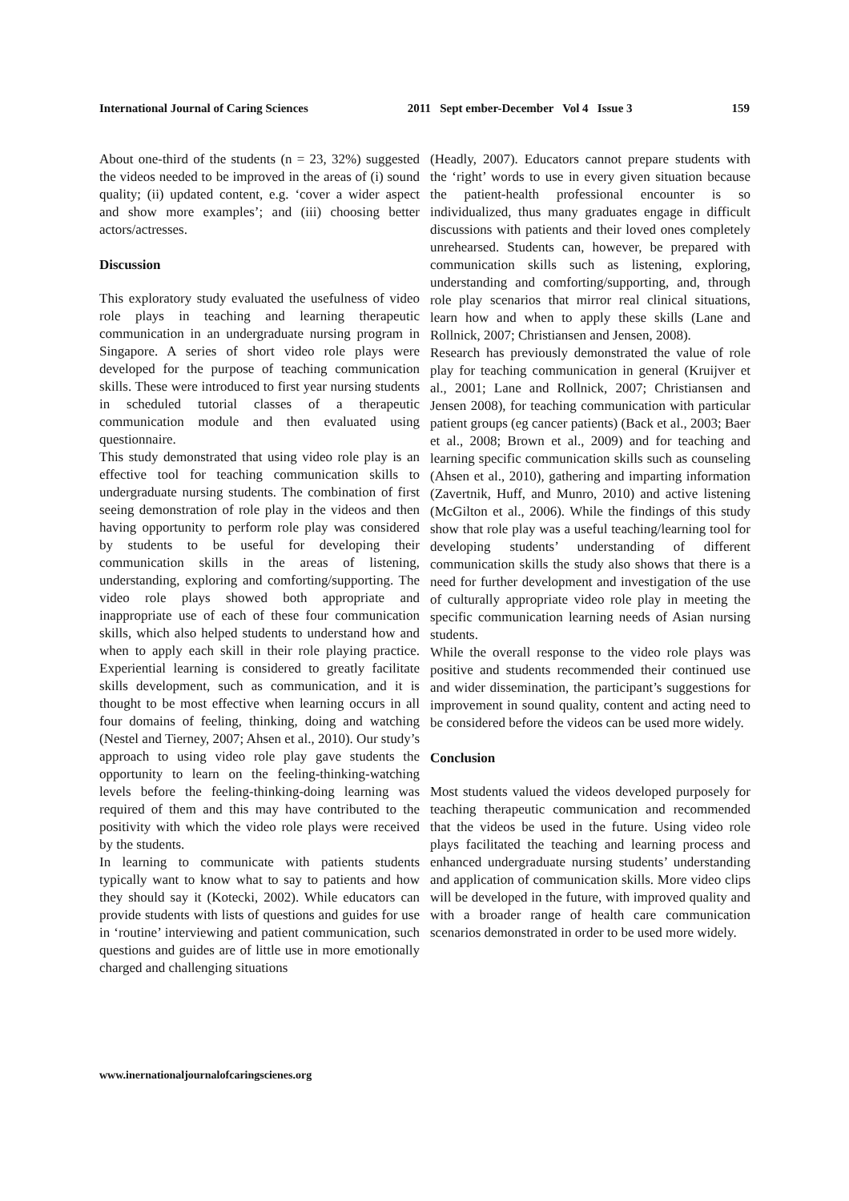International Journal of Caring Sciences 2011 Sept ember-December Vol 4 Issue 3 159
About one-third of the students (n = 23, 32%) suggested the videos needed to be improved in the areas of (i) sound quality; (ii) updated content, e.g. ‘cover a wider aspect and show more examples’; and (iii) choosing better actors/actresses.
Discussion
This exploratory study evaluated the usefulness of video role plays in teaching and learning therapeutic communication in an undergraduate nursing program in Singapore. A series of short video role plays were developed for the purpose of teaching communication skills. These were introduced to first year nursing students in scheduled tutorial classes of a therapeutic communication module and then evaluated using questionnaire.
This study demonstrated that using video role play is an effective tool for teaching communication skills to undergraduate nursing students. The combination of first seeing demonstration of role play in the videos and then having opportunity to perform role play was considered by students to be useful for developing their communication skills in the areas of listening, understanding, exploring and comforting/supporting. The video role plays showed both appropriate and inappropriate use of each of these four communication skills, which also helped students to understand how and when to apply each skill in their role playing practice. Experiential learning is considered to greatly facilitate skills development, such as communication, and it is thought to be most effective when learning occurs in all four domains of feeling, thinking, doing and watching (Nestel and Tierney, 2007; Ahsen et al., 2010). Our study’s approach to using video role play gave students the opportunity to learn on the feeling-thinking-watching levels before the feeling-thinking-doing learning was required of them and this may have contributed to the positivity with which the video role plays were received by the students.
In learning to communicate with patients students typically want to know what to say to patients and how they should say it (Kotecki, 2002). While educators can provide students with lists of questions and guides for use in ‘routine’ interviewing and patient communication, such questions and guides are of little use in more emotionally charged and challenging situations
(Headly, 2007). Educators cannot prepare students with the ‘right’ words to use in every given situation because the patient-health professional encounter is so individualized, thus many graduates engage in difficult discussions with patients and their loved ones completely unrehearsed. Students can, however, be prepared with communication skills such as listening, exploring, understanding and comforting/supporting, and, through role play scenarios that mirror real clinical situations, learn how and when to apply these skills (Lane and Rollnick, 2007; Christiansen and Jensen, 2008).
Research has previously demonstrated the value of role play for teaching communication in general (Kruijver et al., 2001; Lane and Rollnick, 2007; Christiansen and Jensen 2008), for teaching communication with particular patient groups (eg cancer patients) (Back et al., 2003; Baer et al., 2008; Brown et al., 2009) and for teaching and learning specific communication skills such as counseling (Ahsen et al., 2010), gathering and imparting information (Zavertnik, Huff, and Munro, 2010) and active listening (McGilton et al., 2006). While the findings of this study show that role play was a useful teaching/learning tool for developing students’ understanding of different communication skills the study also shows that there is a need for further development and investigation of the use of culturally appropriate video role play in meeting the specific communication learning needs of Asian nursing students.
While the overall response to the video role plays was positive and students recommended their continued use and wider dissemination, the participant’s suggestions for improvement in sound quality, content and acting need to be considered before the videos can be used more widely.
Conclusion
Most students valued the videos developed purposely for teaching therapeutic communication and recommended that the videos be used in the future. Using video role plays facilitated the teaching and learning process and enhanced undergraduate nursing students’ understanding and application of communication skills. More video clips will be developed in the future, with improved quality and with a broader range of health care communication scenarios demonstrated in order to be used more widely.
www.inernationaljournalofcaringscienes.org